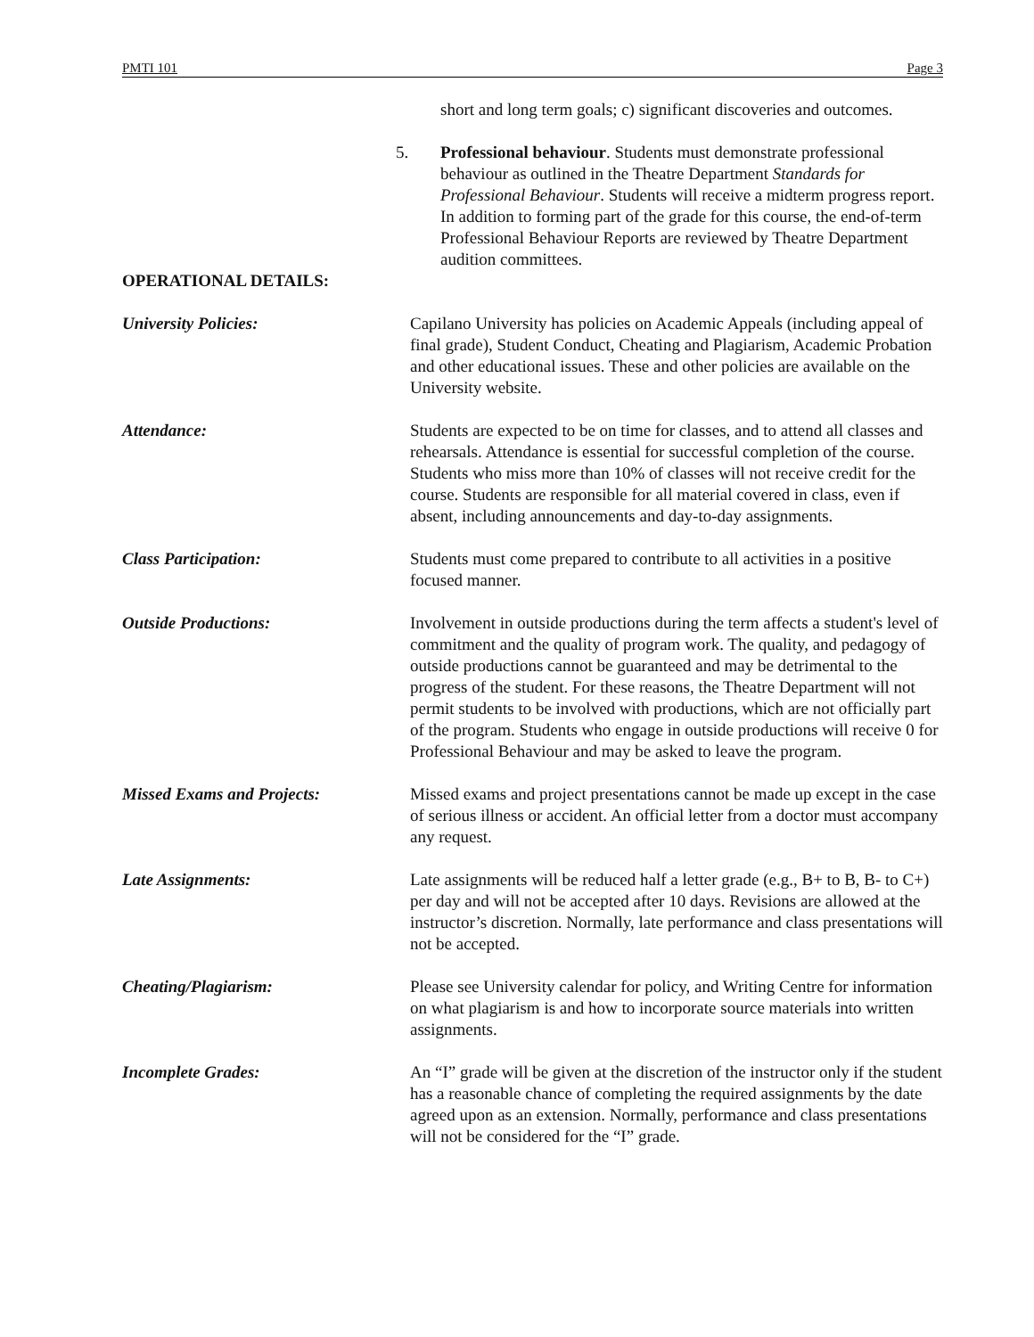PMTI 101 Page 3
short and long term goals; c) significant discoveries and outcomes.
5. Professional behaviour. Students must demonstrate professional behaviour as outlined in the Theatre Department Standards for Professional Behaviour. Students will receive a midterm progress report. In addition to forming part of the grade for this course, the end-of-term Professional Behaviour Reports are reviewed by Theatre Department audition committees.
OPERATIONAL DETAILS:
University Policies: Capilano University has policies on Academic Appeals (including appeal of final grade), Student Conduct, Cheating and Plagiarism, Academic Probation and other educational issues. These and other policies are available on the University website.
Attendance: Students are expected to be on time for classes, and to attend all classes and rehearsals. Attendance is essential for successful completion of the course. Students who miss more than 10% of classes will not receive credit for the course. Students are responsible for all material covered in class, even if absent, including announcements and day-to-day assignments.
Class Participation: Students must come prepared to contribute to all activities in a positive focused manner.
Outside Productions: Involvement in outside productions during the term affects a student's level of commitment and the quality of program work. The quality, and pedagogy of outside productions cannot be guaranteed and may be detrimental to the progress of the student. For these reasons, the Theatre Department will not permit students to be involved with productions, which are not officially part of the program. Students who engage in outside productions will receive 0 for Professional Behaviour and may be asked to leave the program.
Missed Exams and Projects: Missed exams and project presentations cannot be made up except in the case of serious illness or accident. An official letter from a doctor must accompany any request.
Late Assignments: Late assignments will be reduced half a letter grade (e.g., B+ to B, B- to C+) per day and will not be accepted after 10 days. Revisions are allowed at the instructor’s discretion. Normally, late performance and class presentations will not be accepted.
Cheating/Plagiarism: Please see University calendar for policy, and Writing Centre for information on what plagiarism is and how to incorporate source materials into written assignments.
Incomplete Grades: An “I” grade will be given at the discretion of the instructor only if the student has a reasonable chance of completing the required assignments by the date agreed upon as an extension. Normally, performance and class presentations will not be considered for the “I” grade.